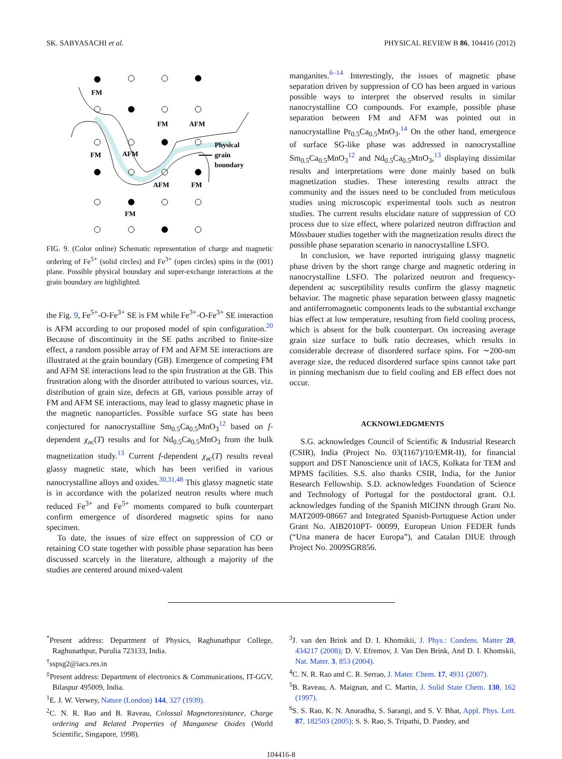SK. SABYASACHI et al. PHYSICAL REVIEW B 86, 104416 (2012)
FM
FM
AFM
FM
AFM
AFM
FM
FM
Physical
grain
boundary
FIG. 9. (Color online) Schematic representation of charge and magnetic ordering of Fe<sup>5+</sup> (solid circles) and Fe<sup>3+</sup> (open circles) spins in the (001) plane. Possible physical boundary and super-exchange interactions at the grain boundary are highlighted.
the Fig. 9, Fe<sup>5+</sup>-O-Fe<sup>3+</sup> SE is FM while Fe<sup>3+</sup>-O-Fe<sup>3+</sup> SE interaction is AFM according to our proposed model of spin configuration.<sup>20</sup> Because of discontinuity in the SE paths ascribed to finite-size effect, a random possible array of FM and AFM SE interactions are illustrated at the grain boundary (GB). Emergence of competing FM and AFM SE interactions lead to the spin frustration at the GB. This frustration along with the disorder attributed to various sources, viz. distribution of grain size, defects at GB, various possible array of FM and AFM SE interactions, may lead to glassy magnetic phase in the magnetic nanoparticles. Possible surface SG state has been conjectured for nanocrystalline Sm<sub>0.5</sub>Ca<sub>0.5</sub>MnO<sub>3</sub><sup>12</sup> based on f-dependent χ<sub>ac</sub>(T) results and for Nd<sub>0.5</sub>Ca<sub>0.5</sub>MnO<sub>3</sub> from the bulk magnetization study.<sup>13</sup> Current f-dependent χ<sub>ac</sub>(T) results reveal glassy magnetic state, which has been verified in various nanocrystalline alloys and oxides.<sup>30,31,48</sup> This glassy magnetic state is in accordance with the polarized neutron results where much reduced Fe<sup>3+</sup> and Fe<sup>5+</sup> moments compared to bulk counterpart confirm emergence of disordered magnetic spins for nano specimen.
To date, the issues of size effect on suppression of CO or retaining CO state together with possible phase separation has been discussed scarcely in the literature, although a majority of the studies are centered around mixed-valent
manganites.<sup>6–14</sup> Interestingly, the issues of magnetic phase separation driven by suppression of CO has been argued in various possible ways to interpret the observed results in similar nanocrystalline CO compounds. For example, possible phase separation between FM and AFM was pointed out in nanocrystalline Pr<sub>0.5</sub>Ca<sub>0.5</sub>MnO<sub>3</sub>.<sup>14</sup> On the other hand, emergence of surface SG-like phase was addressed in nanocrystalline Sm<sub>0.5</sub>Ca<sub>0.5</sub>MnO<sub>3</sub><sup>12</sup> and Nd<sub>0.5</sub>Ca<sub>0.5</sub>MnO<sub>3</sub>,<sup>13</sup> displaying dissimilar results and interpretations were done mainly based on bulk magnetization studies. These interesting results attract the community and the issues need to be concluded from meticulous studies using microscopic experimental tools such as neutron studies. The current results elucidate nature of suppression of CO process due to size effect, where polarized neutron diffraction and Mössbauer studies together with the magnetization results direct the possible phase separation scenario in nanocrystalline LSFO.
In conclusion, we have reported intriguing glassy magnetic phase driven by the short range charge and magnetic ordering in nanocrystalline LSFO. The polarized neutron and frequency-dependent ac susceptibility results confirm the glassy magnetic behavior. The magnetic phase separation between glassy magnetic and antiferromagnetic components leads to the substantial exchange bias effect at low temperature, resulting from field cooling process, which is absent for the bulk counterpart. On increasing average grain size surface to bulk ratio decreases, which results in considerable decrease of disordered surface spins. For ∼200-nm average size, the reduced disordered surface spins cannot take part in pinning mechanism due to field cooling and EB effect does not occur.
ACKNOWLEDGMENTS
S.G. acknowledges Council of Scientific & Industrial Research (CSIR), India (Project No. 03(1167)/10/EMR-II), for financial support and DST Nanoscience unit of IACS, Kolkata for TEM and MPMS facilities. S.S. also thanks CSIR, India, for the Junior Research Fellowship. S.D. acknowledges Foundation of Science and Technology of Portugal for the postdoctoral grant. O.I. acknowledges funding of the Spanish MICINN through Grant No. MAT2009-08667 and Integrated Spanish-Portuguese Action under Grant No. AIB2010PT- 00099, European Union FEDER funds (“Una manera de hacer Europa”), and Catalan DIUE through Project No. 2009SGR856.
<sup>*</sup> Present address: Department of Physics, Raghunathpur College, Raghunathpur, Purulia 723133, India.
<sup>†</sup> sspsg2@iacs.res.in
<sup>‡</sup> Present address: Department of electronics & Communications, IT-GGV, Bilaspur 495009, India.
<sup>1</sup> E. J. W. Verwey, Nature (London) 144, 327 (1939).
<sup>2</sup> C. N. R. Rao and B. Raveau, Colossal Magnetoresistance, Charge ordering and Related Properties of Manganese Oxides (World Scientific, Singapore, 1998).
<sup>3</sup> J. van den Brink and D. I. Khomskii, J. Phys.: Condens. Matter 20, 434217 (2008); D. V. Efremov, J. Van Den Brink, And D. I. Khomskii, Nat. Mater. 3, 853 (2004).
<sup>4</sup> C. N. R. Rao and C. R. Serrao, J. Mater. Chem. 17, 4931 (2007).
<sup>5</sup>B. Raveau, A. Maignan, and C. Martin, J. Solid State Chem. 130, 162 (1997).
<sup>6</sup> S. S. Rao, K. N. Anuradha, S. Sarangi, and S. V. Bhat, Appl. Phys. Lett. 87, 182503 (2005); S. S. Rao, S. Tripathi, D. Pandey, and
104416-8